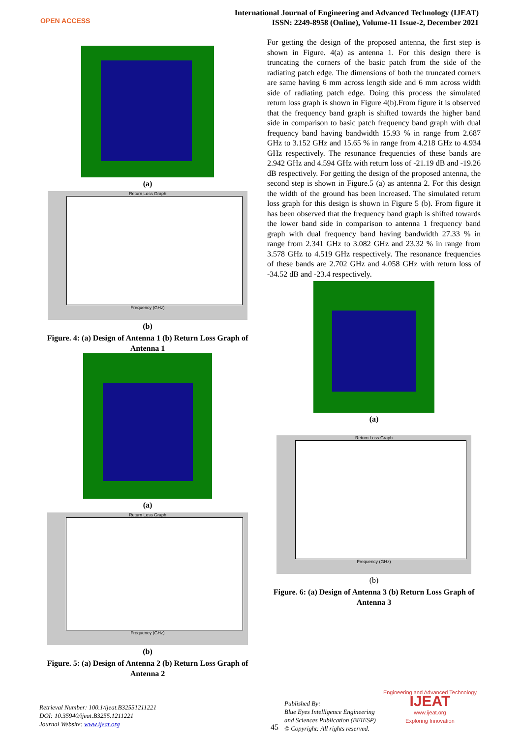OPEN ACCESS
International Journal of Engineering and Advanced Technology (IJEAT)
ISSN: 2249-8958 (Online), Volume-11 Issue-2, December 2021
(a)
Return Loss Graph
Frequency (GHz)
(b)
Figure. 4: (a) Design of Antenna 1 (b) Return Loss Graph of Antenna 1
(a)
Return Loss Graph
Frequency (GHz)
(b)
Figure. 5: (a) Design of Antenna 2 (b) Return Loss Graph of Antenna 2
For getting the design of the proposed antenna, the first step is shown in Figure. 4(a) as antenna 1. For this design there is truncating the corners of the basic patch from the side of the radiating patch edge. The dimensions of both the truncated corners are same having 6 mm across length side and 6 mm across width side of radiating patch edge. Doing this process the simulated return loss graph is shown in Figure 4(b).From figure it is observed that the frequency band graph is shifted towards the higher band side in comparison to basic patch frequency band graph with dual frequency band having bandwidth 15.93 % in range from 2.687 GHz to 3.152 GHz and 15.65 % in range from 4.218 GHz to 4.934 GHz respectively. The resonance frequencies of these bands are 2.942 GHz and 4.594 GHz with return loss of -21.19 dB and -19.26 dB respectively. For getting the design of the proposed antenna, the second step is shown in Figure.5 (a) as antenna 2. For this design the width of the ground has been increased. The simulated return loss graph for this design is shown in Figure 5 (b). From figure it has been observed that the frequency band graph is shifted towards the lower band side in comparison to antenna 1 frequency band graph with dual frequency band having bandwidth 27.33 % in range from 2.341 GHz to 3.082 GHz and 23.32 % in range from 3.578 GHz to 4.519 GHz respectively. The resonance frequencies of these bands are 2.702 GHz and 4.058 GHz with return loss of -34.52 dB and -23.4 respectively.
(a)
Return Loss Graph
Frequency (GHz)
(b)
Figure. 6: (a) Design of Antenna 3 (b) Return Loss Graph of Antenna 3
Retrieval Number: 100.1/ijeat.B32551211221
DOI: 10.35940/ijeat.B3255.1211221
Journal Website: www.ijeat.org
45
Published By:
Blue Eyes Intelligence Engineering
and Sciences Publication (BEIESP)
© Copyright: All rights reserved.
Engineering and Advanced Technology
IJEAT
www.ijeat.org
Exploring Innovation